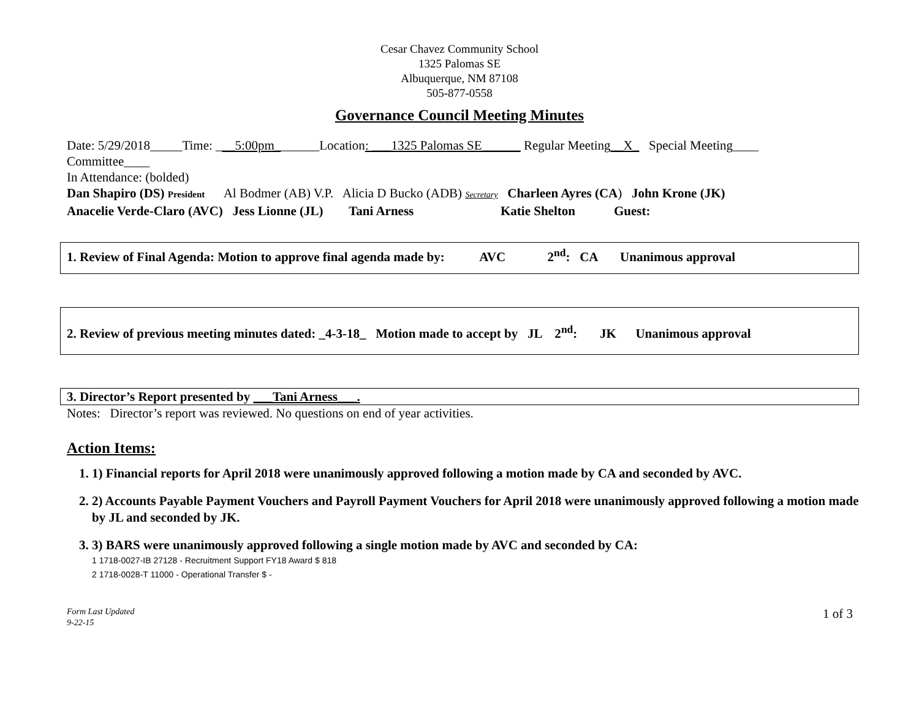Cesar Chavez Community School
1325 Palomas SE
Albuquerque, NM 87108
505-877-0558
Governance Council Meeting Minutes
Date: 5/29/2018_____Time: ___5:00pm_______Location: ___1325 Palomas SE______ Regular Meeting__X_ Special Meeting____
Committee____
In Attendance: (bolded)
Dan Shapiro (DS) President Al Bodmer (AB) V.P. Alicia D Bucko (ADB) Secretary Charleen Ayres (CA) John Krone (JK)
Anacelie Verde-Claro (AVC) Jess Lionne (JL) Tani Arness Katie Shelton Guest:
1. Review of Final Agenda: Motion to approve final agenda made by: AVC 2<sup>nd</sup>: CA Unanimous approval
2. Review of previous meeting minutes dated: _4-3-18_ Motion made to accept by JL 2<sup>nd</sup>: JK Unanimous approval
3. Director’s Report presented by ___Tani Arness___.
Notes: Director’s report was reviewed. No questions on end of year activities.
Action Items:
1. 1) Financial reports for April 2018 were unanimously approved following a motion made by CA and seconded by AVC.
2. 2) Accounts Payable Payment Vouchers and Payroll Payment Vouchers for April 2018 were unanimously approved following a motion made by JL and seconded by JK.
3. 3) BARS were unanimously approved following a single motion made by AVC and seconded by CA:
1 1718-0027-IB 27128 - Recruitment Support FY18 Award $ 818
2 1718-0028-T 11000 - Operational Transfer $ -
Form Last Updated
9-22-15 1 of 3